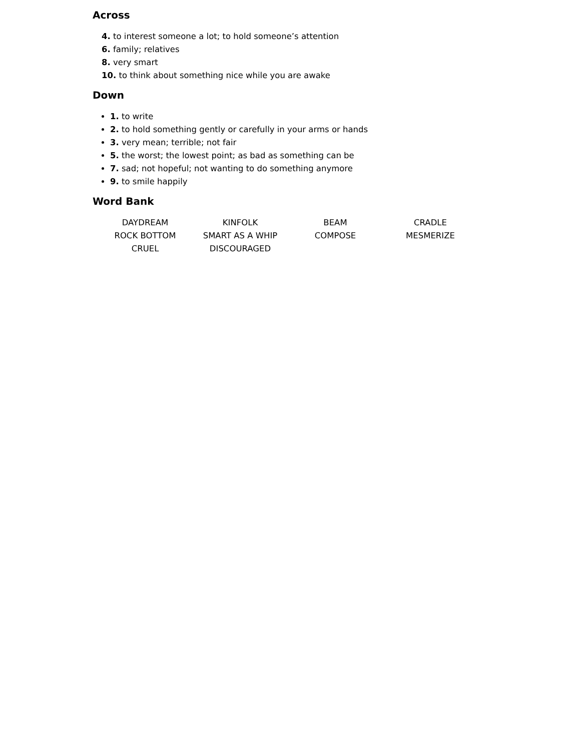Across
4. to interest someone a lot; to hold someone’s attention
6. family; relatives
8. very smart
10. to think about something nice while you are awake
Down
1. to write
2. to hold something gently or carefully in your arms or hands
3. very mean; terrible; not fair
5. the worst; the lowest point; as bad as something can be
7. sad; not hopeful; not wanting to do something anymore
9. to smile happily
Word Bank
| DAYDREAM | KINFOLK | BEAM | CRADLE |
| ROCK BOTTOM | SMART AS A WHIP | COMPOSE | MESMERIZE |
| CRUEL | DISCOURAGED | | |